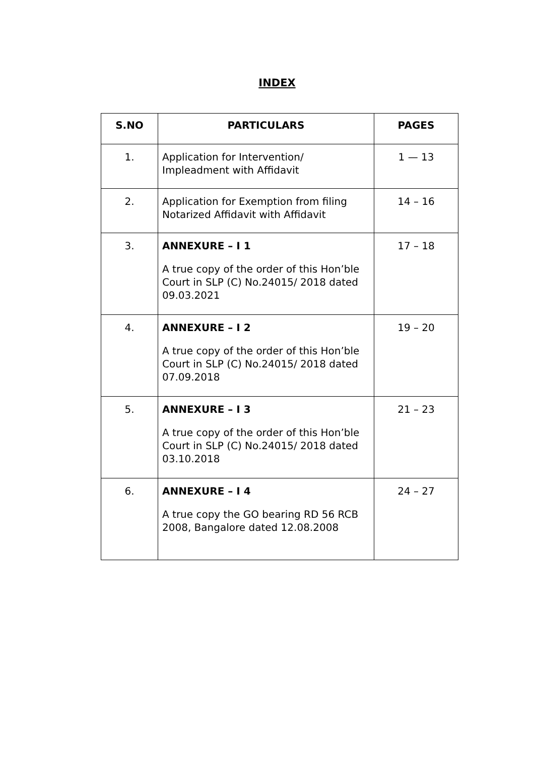INDEX
| S.NO | PARTICULARS | PAGES |
| --- | --- | --- |
| 1. | Application for Intervention/ Impleadment with Affidavit | 1 — 13 |
| 2. | Application for Exemption from filing Notarized Affidavit with Affidavit | 14 – 16 |
| 3. | ANNEXURE – I 1 A true copy of the order of this Hon’ble Court in SLP (C) No.24015/ 2018 dated 09.03.2021 | 17 – 18 |
| 4. | ANNEXURE – I 2 A true copy of the order of this Hon’ble Court in SLP (C) No.24015/ 2018 dated 07.09.2018 | 19 – 20 |
| 5. | ANNEXURE – I 3 A true copy of the order of this Hon’ble Court in SLP (C) No.24015/ 2018 dated 03.10.2018 | 21 – 23 |
| 6. | ANNEXURE – I 4 A true copy the GO bearing RD 56 RCB 2008, Bangalore dated 12.08.2008 | 24 – 27 |